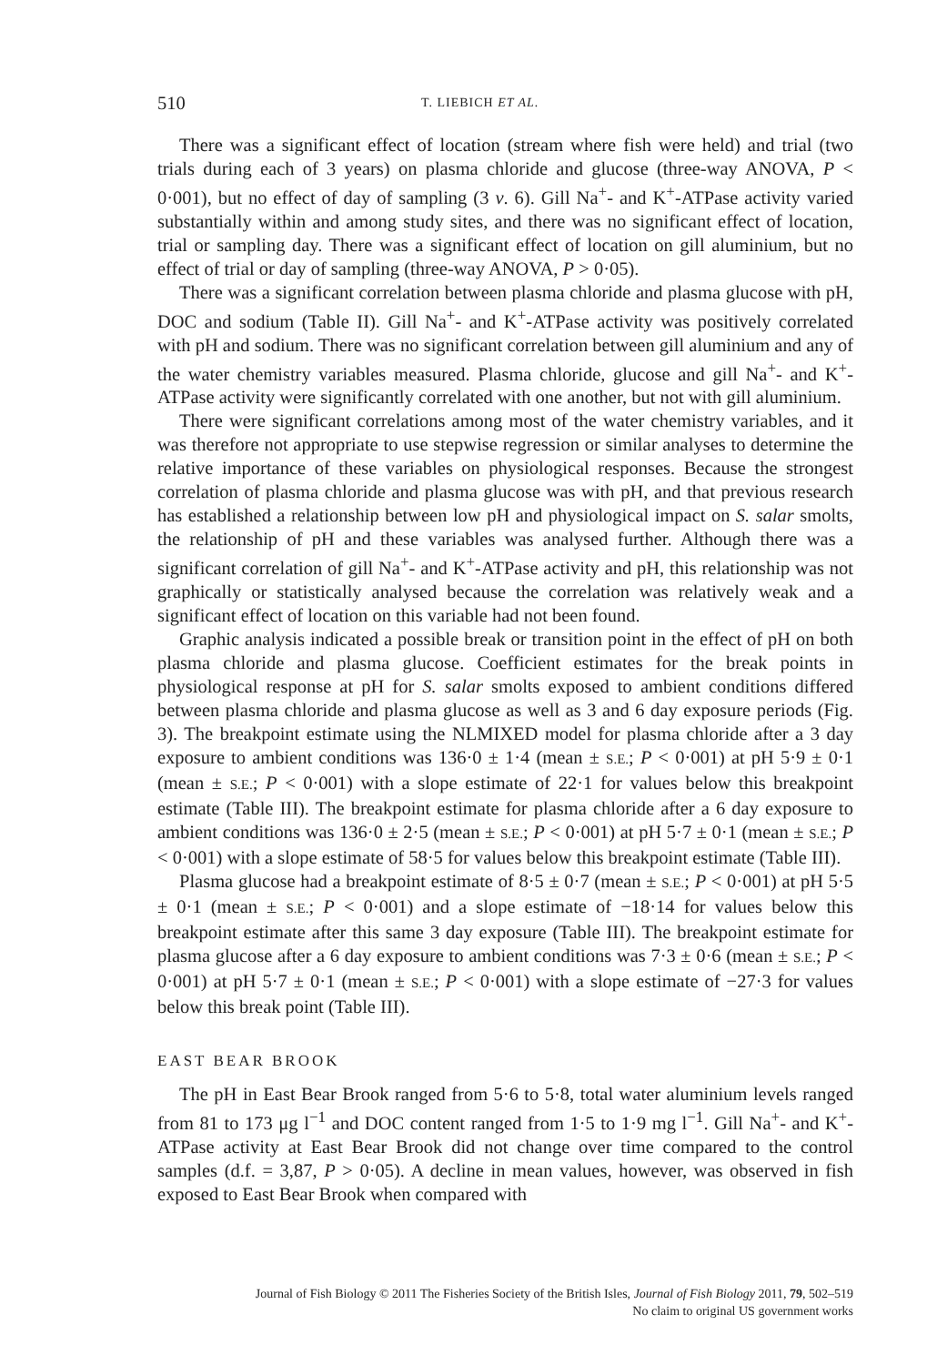510 T. LIEBICH ET AL.
There was a significant effect of location (stream where fish were held) and trial (two trials during each of 3 years) on plasma chloride and glucose (three-way ANOVA, P < 0·001), but no effect of day of sampling (3 v. 6). Gill Na<sup>+</sup>- and K<sup>+</sup>-ATPase activity varied substantially within and among study sites, and there was no significant effect of location, trial or sampling day. There was a significant effect of location on gill aluminium, but no effect of trial or day of sampling (three-way ANOVA, P > 0·05).
There was a significant correlation between plasma chloride and plasma glucose with pH, DOC and sodium (Table II). Gill Na<sup>+</sup>- and K<sup>+</sup>-ATPase activity was positively correlated with pH and sodium. There was no significant correlation between gill aluminium and any of the water chemistry variables measured. Plasma chloride, glucose and gill Na<sup>+</sup>- and K<sup>+</sup>-ATPase activity were significantly correlated with one another, but not with gill aluminium.
There were significant correlations among most of the water chemistry variables, and it was therefore not appropriate to use stepwise regression or similar analyses to determine the relative importance of these variables on physiological responses. Because the strongest correlation of plasma chloride and plasma glucose was with pH, and that previous research has established a relationship between low pH and physiological impact on S. salar smolts, the relationship of pH and these variables was analysed further. Although there was a significant correlation of gill Na<sup>+</sup>- and K<sup>+</sup>-ATPase activity and pH, this relationship was not graphically or statistically analysed because the correlation was relatively weak and a significant effect of location on this variable had not been found.
Graphic analysis indicated a possible break or transition point in the effect of pH on both plasma chloride and plasma glucose. Coefficient estimates for the break points in physiological response at pH for S. salar smolts exposed to ambient conditions differed between plasma chloride and plasma glucose as well as 3 and 6 day exposure periods (Fig. 3). The breakpoint estimate using the NLMIXED model for plasma chloride after a 3 day exposure to ambient conditions was 136·0 ± 1·4 (mean ± S.E.; P < 0·001) at pH 5·9 ± 0·1 (mean ± S.E.; P < 0·001) with a slope estimate of 22·1 for values below this breakpoint estimate (Table III). The breakpoint estimate for plasma chloride after a 6 day exposure to ambient conditions was 136·0 ± 2·5 (mean ± S.E.; P < 0·001) at pH 5·7 ± 0·1 (mean ± S.E.; P < 0·001) with a slope estimate of 58·5 for values below this breakpoint estimate (Table III).
Plasma glucose had a breakpoint estimate of 8·5 ± 0·7 (mean ± S.E.; P < 0·001) at pH 5·5 ± 0·1 (mean ± S.E.; P < 0·001) and a slope estimate of −18·14 for values below this breakpoint estimate after this same 3 day exposure (Table III). The breakpoint estimate for plasma glucose after a 6 day exposure to ambient conditions was 7·3 ± 0·6 (mean ± S.E.; P < 0·001) at pH 5·7 ± 0·1 (mean ± S.E.; P < 0·001) with a slope estimate of −27·3 for values below this break point (Table III).
EAST BEAR BROOK
The pH in East Bear Brook ranged from 5·6 to 5·8, total water aluminium levels ranged from 81 to 173 μg l<sup>−1</sup> and DOC content ranged from 1·5 to 1·9 mg l<sup>−1</sup>. Gill Na<sup>+</sup>- and K<sup>+</sup>-ATPase activity at East Bear Brook did not change over time compared to the control samples (d.f. = 3,87, P > 0·05). A decline in mean values, however, was observed in fish exposed to East Bear Brook when compared with
Journal of Fish Biology © 2011 The Fisheries Society of the British Isles, Journal of Fish Biology 2011, 79, 502–519
No claim to original US government works